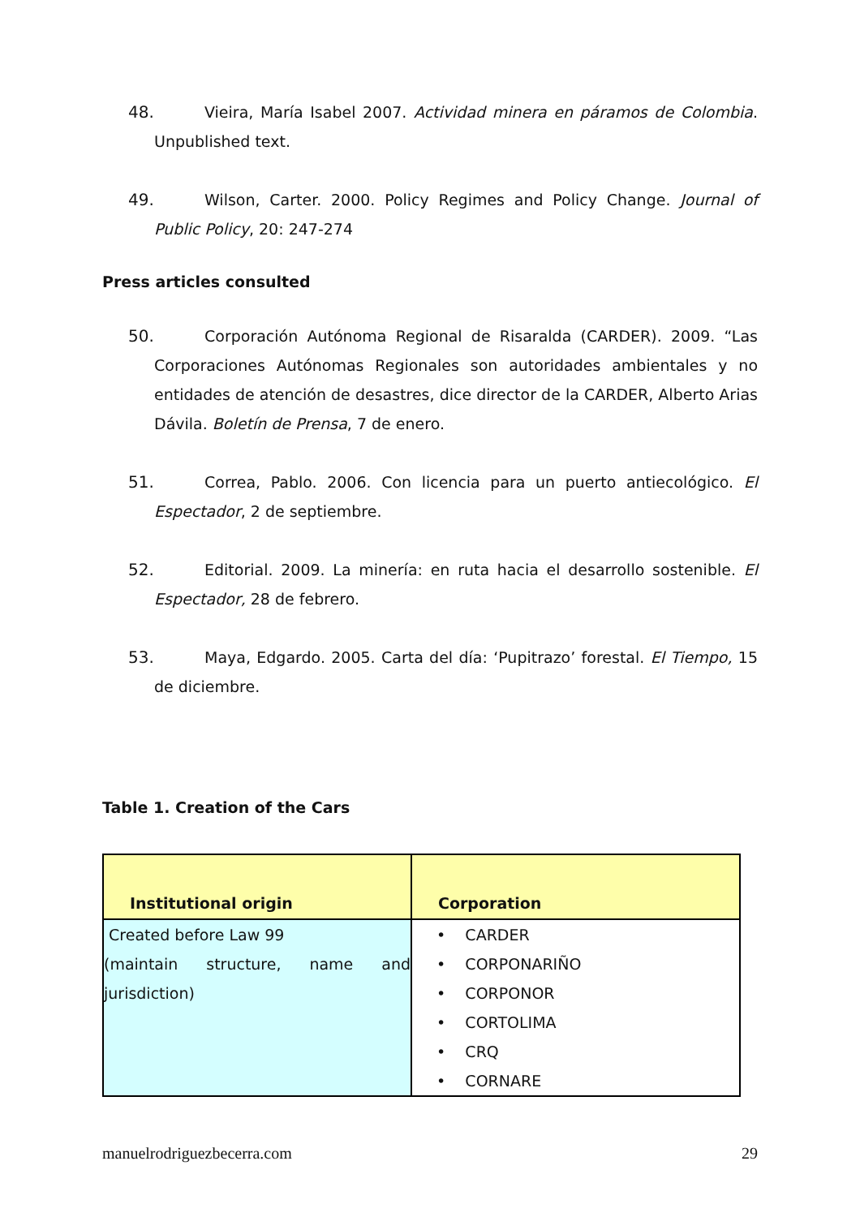48. Vieira, María Isabel 2007. Actividad minera en páramos de Colombia. Unpublished text.
49. Wilson, Carter. 2000. Policy Regimes and Policy Change. Journal of Public Policy, 20: 247-274
Press articles consulted
50. Corporación Autónoma Regional de Risaralda (CARDER). 2009. “Las Corporaciones Autónomas Regionales son autoridades ambientales y no entidades de atención de desastres, dice director de la CARDER, Alberto Arias Dávila. Boletín de Prensa, 7 de enero.
51. Correa, Pablo. 2006. Con licencia para un puerto antiecológico. El Espectador, 2 de septiembre.
52. Editorial. 2009. La minería: en ruta hacia el desarrollo sostenible. El Espectador, 28 de febrero.
53. Maya, Edgardo. 2005. Carta del día: ‘Pupitrazo’ forestal. El Tiempo, 15 de diciembre.
Table 1. Creation of the Cars
| Institutional origin | Corporation |
| --- | --- |
| Created before Law 99 (maintain structure, name and jurisdiction) | • CARDER • CORPONARIÑO • CORPONOR • CORTOLIMA • CRQ • CORNARE |
manuelrodriguezbecerra.com 29